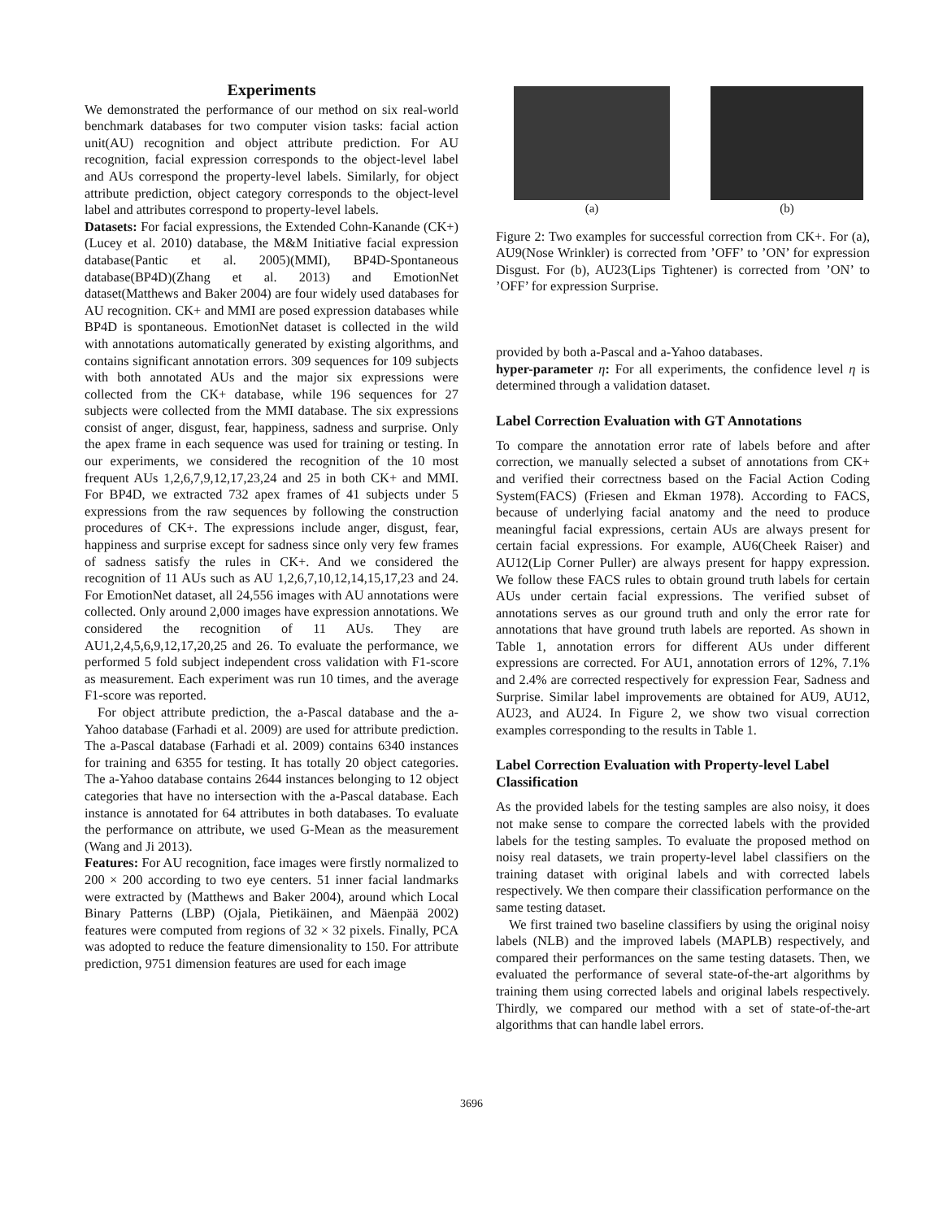Experiments
We demonstrated the performance of our method on six real-world benchmark databases for two computer vision tasks: facial action unit(AU) recognition and object attribute prediction. For AU recognition, facial expression corresponds to the object-level label and AUs correspond the property-level labels. Similarly, for object attribute prediction, object category corresponds to the object-level label and attributes correspond to property-level labels.
Datasets: For facial expressions, the Extended Cohn-Kanande (CK+) (Lucey et al. 2010) database, the M&M Initiative facial expression database(Pantic et al. 2005)(MMI), BP4D-Spontaneous database(BP4D)(Zhang et al. 2013) and EmotionNet dataset(Matthews and Baker 2004) are four widely used databases for AU recognition. CK+ and MMI are posed expression databases while BP4D is spontaneous. EmotionNet dataset is collected in the wild with annotations automatically generated by existing algorithms, and contains significant annotation errors. 309 sequences for 109 subjects with both annotated AUs and the major six expressions were collected from the CK+ database, while 196 sequences for 27 subjects were collected from the MMI database. The six expressions consist of anger, disgust, fear, happiness, sadness and surprise. Only the apex frame in each sequence was used for training or testing. In our experiments, we considered the recognition of the 10 most frequent AUs 1,2,6,7,9,12,17,23,24 and 25 in both CK+ and MMI. For BP4D, we extracted 732 apex frames of 41 subjects under 5 expressions from the raw sequences by following the construction procedures of CK+. The expressions include anger, disgust, fear, happiness and surprise except for sadness since only very few frames of sadness satisfy the rules in CK+. And we considered the recognition of 11 AUs such as AU 1,2,6,7,10,12,14,15,17,23 and 24. For EmotionNet dataset, all 24,556 images with AU annotations were collected. Only around 2,000 images have expression annotations. We considered the recognition of 11 AUs. They are AU1,2,4,5,6,9,12,17,20,25 and 26. To evaluate the performance, we performed 5 fold subject independent cross validation with F1-score as measurement. Each experiment was run 10 times, and the average F1-score was reported.
For object attribute prediction, the a-Pascal database and the a-Yahoo database (Farhadi et al. 2009) are used for attribute prediction. The a-Pascal database (Farhadi et al. 2009) contains 6340 instances for training and 6355 for testing. It has totally 20 object categories. The a-Yahoo database contains 2644 instances belonging to 12 object categories that have no intersection with the a-Pascal database. Each instance is annotated for 64 attributes in both databases. To evaluate the performance on attribute, we used G-Mean as the measurement (Wang and Ji 2013).
Features: For AU recognition, face images were firstly normalized to 200 × 200 according to two eye centers. 51 inner facial landmarks were extracted by (Matthews and Baker 2004), around which Local Binary Patterns (LBP) (Ojala, Pietikäinen, and Mäenpää 2002) features were computed from regions of 32 × 32 pixels. Finally, PCA was adopted to reduce the feature dimensionality to 150. For attribute prediction, 9751 dimension features are used for each image
(a) (b)
Figure 2: Two examples for successful correction from CK+. For (a), AU9(Nose Wrinkler) is corrected from ’OFF’ to ’ON’ for expression Disgust. For (b), AU23(Lips Tightener) is corrected from ’ON’ to ’OFF’ for expression Surprise.
provided by both a-Pascal and a-Yahoo databases.
hyper-parameter η: For all experiments, the confidence level η is determined through a validation dataset.
Label Correction Evaluation with GT Annotations
To compare the annotation error rate of labels before and after correction, we manually selected a subset of annotations from CK+ and verified their correctness based on the Facial Action Coding System(FACS) (Friesen and Ekman 1978). According to FACS, because of underlying facial anatomy and the need to produce meaningful facial expressions, certain AUs are always present for certain facial expressions. For example, AU6(Cheek Raiser) and AU12(Lip Corner Puller) are always present for happy expression. We follow these FACS rules to obtain ground truth labels for certain AUs under certain facial expressions. The verified subset of annotations serves as our ground truth and only the error rate for annotations that have ground truth labels are reported. As shown in Table 1, annotation errors for different AUs under different expressions are corrected. For AU1, annotation errors of 12%, 7.1% and 2.4% are corrected respectively for expression Fear, Sadness and Surprise. Similar label improvements are obtained for AU9, AU12, AU23, and AU24. In Figure 2, we show two visual correction examples corresponding to the results in Table 1.
Label Correction Evaluation with Property-level Label Classification
As the provided labels for the testing samples are also noisy, it does not make sense to compare the corrected labels with the provided labels for the testing samples. To evaluate the proposed method on noisy real datasets, we train property-level label classifiers on the training dataset with original labels and with corrected labels respectively. We then compare their classification performance on the same testing dataset.
We first trained two baseline classifiers by using the original noisy labels (NLB) and the improved labels (MAPLB) respectively, and compared their performances on the same testing datasets. Then, we evaluated the performance of several state-of-the-art algorithms by training them using corrected labels and original labels respectively. Thirdly, we compared our method with a set of state-of-the-art algorithms that can handle label errors.
3696